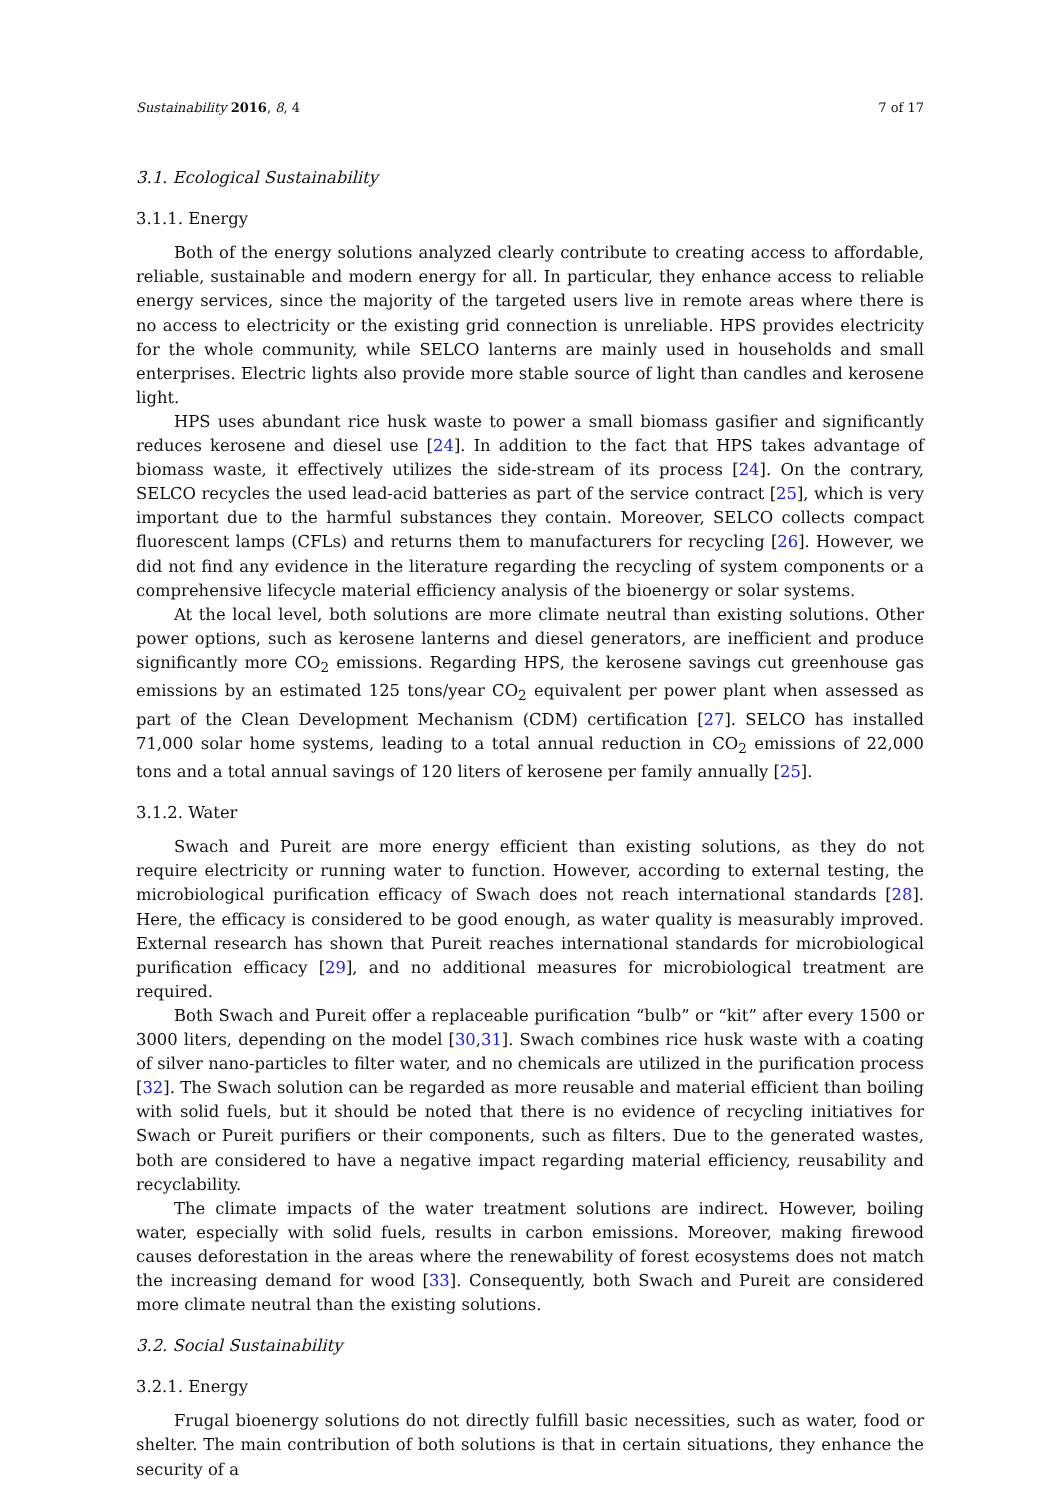Sustainability 2016, 8, 4 7 of 17
3.1. Ecological Sustainability
3.1.1. Energy
Both of the energy solutions analyzed clearly contribute to creating access to affordable, reliable, sustainable and modern energy for all. In particular, they enhance access to reliable energy services, since the majority of the targeted users live in remote areas where there is no access to electricity or the existing grid connection is unreliable. HPS provides electricity for the whole community, while SELCO lanterns are mainly used in households and small enterprises. Electric lights also provide more stable source of light than candles and kerosene light.
HPS uses abundant rice husk waste to power a small biomass gasifier and significantly reduces kerosene and diesel use [24]. In addition to the fact that HPS takes advantage of biomass waste, it effectively utilizes the side-stream of its process [24]. On the contrary, SELCO recycles the used lead-acid batteries as part of the service contract [25], which is very important due to the harmful substances they contain. Moreover, SELCO collects compact fluorescent lamps (CFLs) and returns them to manufacturers for recycling [26]. However, we did not find any evidence in the literature regarding the recycling of system components or a comprehensive lifecycle material efficiency analysis of the bioenergy or solar systems.
At the local level, both solutions are more climate neutral than existing solutions. Other power options, such as kerosene lanterns and diesel generators, are inefficient and produce significantly more CO<sub>2</sub> emissions. Regarding HPS, the kerosene savings cut greenhouse gas emissions by an estimated 125 tons/year CO<sub>2</sub> equivalent per power plant when assessed as part of the Clean Development Mechanism (CDM) certification [27]. SELCO has installed 71,000 solar home systems, leading to a total annual reduction in CO<sub>2</sub> emissions of 22,000 tons and a total annual savings of 120 liters of kerosene per family annually [25].
3.1.2. Water
Swach and Pureit are more energy efficient than existing solutions, as they do not require electricity or running water to function. However, according to external testing, the microbiological purification efficacy of Swach does not reach international standards [28]. Here, the efficacy is considered to be good enough, as water quality is measurably improved. External research has shown that Pureit reaches international standards for microbiological purification efficacy [29], and no additional measures for microbiological treatment are required.
Both Swach and Pureit offer a replaceable purification “bulb” or “kit” after every 1500 or 3000 liters, depending on the model [30,31]. Swach combines rice husk waste with a coating of silver nano-particles to filter water, and no chemicals are utilized in the purification process [32]. The Swach solution can be regarded as more reusable and material efficient than boiling with solid fuels, but it should be noted that there is no evidence of recycling initiatives for Swach or Pureit purifiers or their components, such as filters. Due to the generated wastes, both are considered to have a negative impact regarding material efficiency, reusability and recyclability.
The climate impacts of the water treatment solutions are indirect. However, boiling water, especially with solid fuels, results in carbon emissions. Moreover, making firewood causes deforestation in the areas where the renewability of forest ecosystems does not match the increasing demand for wood [33]. Consequently, both Swach and Pureit are considered more climate neutral than the existing solutions.
3.2. Social Sustainability
3.2.1. Energy
Frugal bioenergy solutions do not directly fulfill basic necessities, such as water, food or shelter. The main contribution of both solutions is that in certain situations, they enhance the security of a